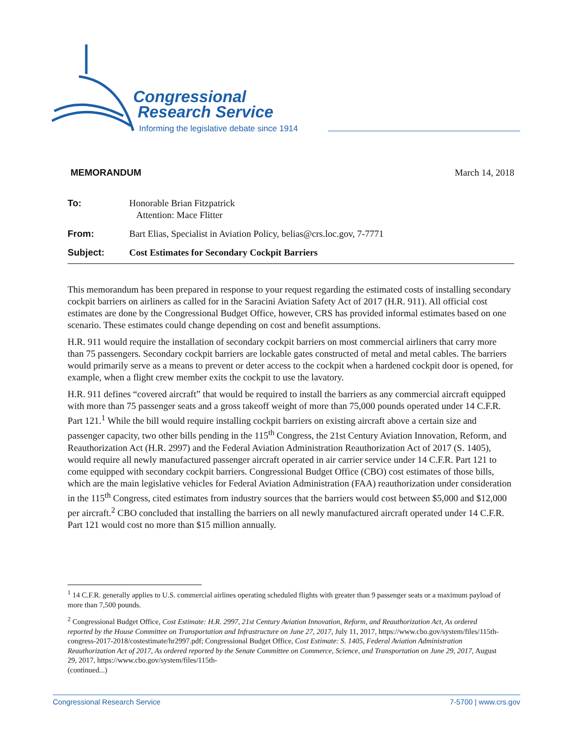Congressional
Research Service
Informing the legislative debate since 1914
MEMORANDUM March 14, 2018
To: Honorable Brian Fitzpatrick
Attention: Mace Flitter
From: Bart Elias, Specialist in Aviation Policy, belias@crs.loc.gov, 7-7771
Subject: Cost Estimates for Secondary Cockpit Barriers
This memorandum has been prepared in response to your request regarding the estimated costs of installing secondary cockpit barriers on airliners as called for in the Saracini Aviation Safety Act of 2017 (H.R. 911). All official cost estimates are done by the Congressional Budget Office, however, CRS has provided informal estimates based on one scenario. These estimates could change depending on cost and benefit assumptions.
H.R. 911 would require the installation of secondary cockpit barriers on most commercial airliners that carry more than 75 passengers. Secondary cockpit barriers are lockable gates constructed of metal and metal cables. The barriers would primarily serve as a means to prevent or deter access to the cockpit when a hardened cockpit door is opened, for example, when a flight crew member exits the cockpit to use the lavatory.
H.R. 911 defines “covered aircraft” that would be required to install the barriers as any commercial aircraft equipped with more than 75 passenger seats and a gross takeoff weight of more than 75,000 pounds operated under 14 C.F.R. Part 121.<sup>1</sup> While the bill would require installing cockpit barriers on existing aircraft above a certain size and passenger capacity, two other bills pending in the 115<sup>th</sup> Congress, the 21st Century Aviation Innovation, Reform, and Reauthorization Act (H.R. 2997) and the Federal Aviation Administration Reauthorization Act of 2017 (S. 1405), would require all newly manufactured passenger aircraft operated in air carrier service under 14 C.F.R. Part 121 to come equipped with secondary cockpit barriers. Congressional Budget Office (CBO) cost estimates of those bills, which are the main legislative vehicles for Federal Aviation Administration (FAA) reauthorization under consideration in the 115<sup>th</sup> Congress, cited estimates from industry sources that the barriers would cost between $5,000 and $12,000 per aircraft.<sup>2</sup> CBO concluded that installing the barriers on all newly manufactured aircraft operated under 14 C.F.R. Part 121 would cost no more than $15 million annually.
<sup>1</sup> 14 C.F.R. generally applies to U.S. commercial airlines operating scheduled flights with greater than 9 passenger seats or a maximum payload of more than 7,500 pounds.
<sup>2</sup> Congressional Budget Office, Cost Estimate: H.R. 2997, 21st Century Aviation Innovation, Reform, and Reauthorization Act, As ordered reported by the House Committee on Transportation and Infrastructure on June 27, 2017, July 11, 2017, https://www.cbo.gov/system/files/115th-congress-2017-2018/costestimate/hr2997.pdf; Congressional Budget Office, Cost Estimate: S. 1405, Federal Aviation Administration Reauthorization Act of 2017, As ordered reported by the Senate Committee on Commerce, Science, and Transportation on June 29, 2017, August 29, 2017, https://www.cbo.gov/system/files/115th-
(continued...)
Congressional Research Service 7-5700 | www.crs.gov